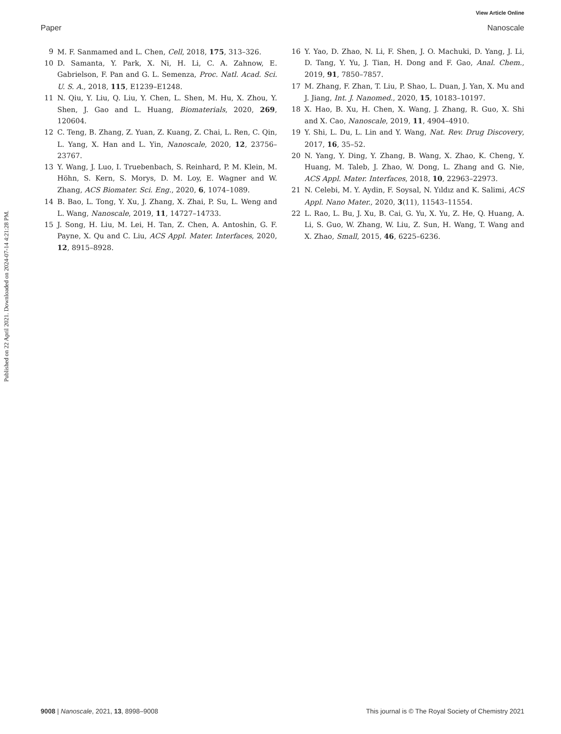View Article Online
Paper Nanoscale
Published on 22 April 2021. Downloaded on 2024-07-14 4:21:28 PM.
9 M. F. Sanmamed and L. Chen, Cell, 2018, 175, 313–326.
10 D. Samanta, Y. Park, X. Ni, H. Li, C. A. Zahnow, E. Gabrielson, F. Pan and G. L. Semenza, Proc. Natl. Acad. Sci. U. S. A., 2018, 115, E1239–E1248.
11 N. Qiu, Y. Liu, Q. Liu, Y. Chen, L. Shen, M. Hu, X. Zhou, Y. Shen, J. Gao and L. Huang, Biomaterials, 2020, 269, 120604.
12 C. Teng, B. Zhang, Z. Yuan, Z. Kuang, Z. Chai, L. Ren, C. Qin, L. Yang, X. Han and L. Yin, Nanoscale, 2020, 12, 23756–23767.
13 Y. Wang, J. Luo, I. Truebenbach, S. Reinhard, P. M. Klein, M. Höhn, S. Kern, S. Morys, D. M. Loy, E. Wagner and W. Zhang, ACS Biomater. Sci. Eng., 2020, 6, 1074–1089.
14 B. Bao, L. Tong, Y. Xu, J. Zhang, X. Zhai, P. Su, L. Weng and L. Wang, Nanoscale, 2019, 11, 14727–14733.
15 J. Song, H. Liu, M. Lei, H. Tan, Z. Chen, A. Antoshin, G. F. Payne, X. Qu and C. Liu, ACS Appl. Mater. Interfaces, 2020, 12, 8915–8928.
16 Y. Yao, D. Zhao, N. Li, F. Shen, J. O. Machuki, D. Yang, J. Li, D. Tang, Y. Yu, J. Tian, H. Dong and F. Gao, Anal. Chem., 2019, 91, 7850–7857.
17 M. Zhang, F. Zhan, T. Liu, P. Shao, L. Duan, J. Yan, X. Mu and J. Jiang, Int. J. Nanomed., 2020, 15, 10183–10197.
18 X. Hao, B. Xu, H. Chen, X. Wang, J. Zhang, R. Guo, X. Shi and X. Cao, Nanoscale, 2019, 11, 4904–4910.
19 Y. Shi, L. Du, L. Lin and Y. Wang, Nat. Rev. Drug Discovery, 2017, 16, 35–52.
20 N. Yang, Y. Ding, Y. Zhang, B. Wang, X. Zhao, K. Cheng, Y. Huang, M. Taleb, J. Zhao, W. Dong, L. Zhang and G. Nie, ACS Appl. Mater. Interfaces, 2018, 10, 22963–22973.
21 N. Celebi, M. Y. Aydin, F. Soysal, N. Yıldız and K. Salimi, ACS Appl. Nano Mater., 2020, 3(11), 11543–11554.
22 L. Rao, L. Bu, J. Xu, B. Cai, G. Yu, X. Yu, Z. He, Q. Huang, A. Li, S. Guo, W. Zhang, W. Liu, Z. Sun, H. Wang, T. Wang and X. Zhao, Small, 2015, 46, 6225–6236.
9008 | Nanoscale, 2021, 13, 8998–9008 This journal is © The Royal Society of Chemistry 2021